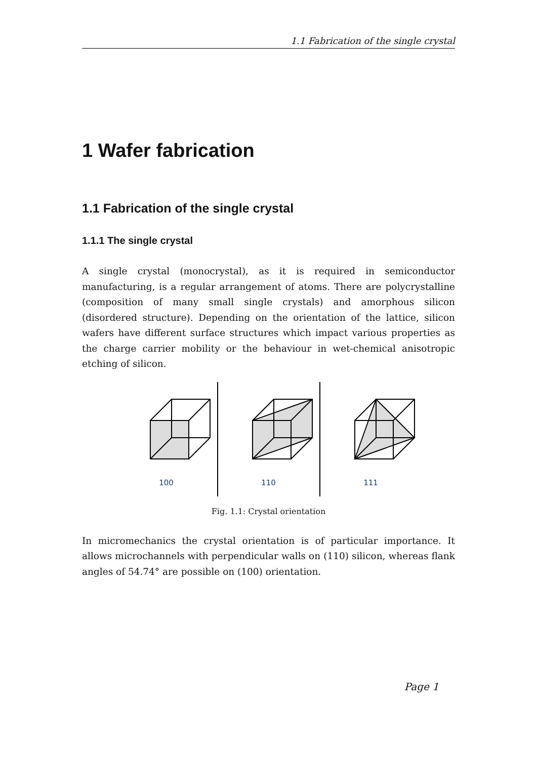1.1 Fabrication of the single crystal
1 Wafer fabrication
1.1 Fabrication of the single crystal
1.1.1 The single crystal
A single crystal (monocrystal), as it is required in semiconductor manufacturing, is a regular arrangement of atoms. There are polycrystalline (composition of many small single crystals) and amorphous silicon (disordered structure). Depending on the orientation of the lattice, silicon wafers have different surface structures which impact various properties as the charge carrier mobility or the behaviour in wet-chemical anisotropic etching of silicon.
100 110 111
Fig. 1.1: Crystal orientation
In micromechanics the crystal orientation is of particular importance. It allows microchannels with perpendicular walls on (110) silicon, whereas flank angles of 54.74° are possible on (100) orientation.
Page 1